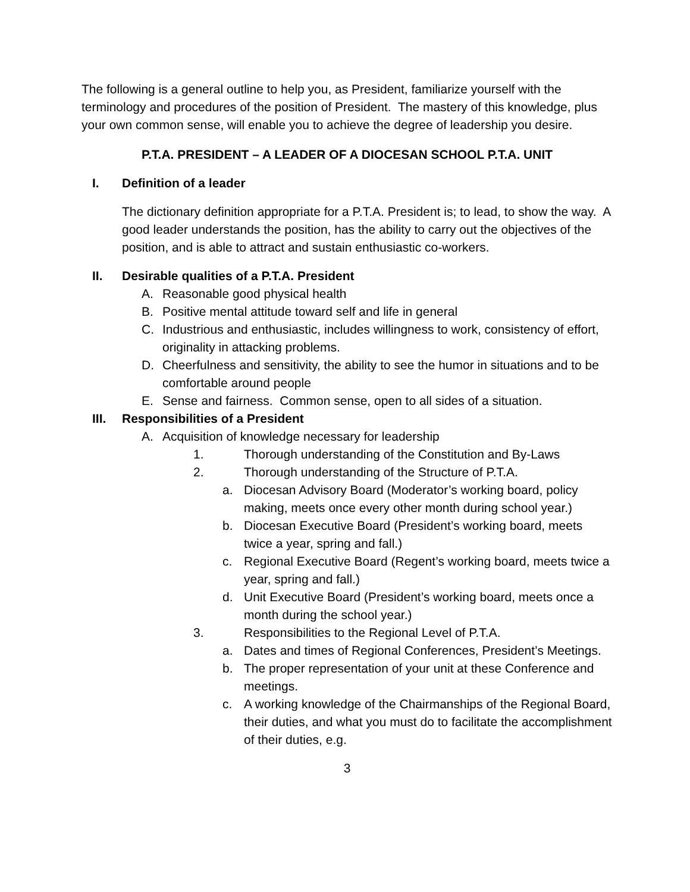The following is a general outline to help you, as President, familiarize yourself with the terminology and procedures of the position of President. The mastery of this knowledge, plus your own common sense, will enable you to achieve the degree of leadership you desire.
P.T.A. PRESIDENT – A LEADER OF A DIOCESAN SCHOOL P.T.A. UNIT
I. Definition of a leader
The dictionary definition appropriate for a P.T.A. President is; to lead, to show the way. A good leader understands the position, has the ability to carry out the objectives of the position, and is able to attract and sustain enthusiastic co-workers.
II. Desirable qualities of a P.T.A. President
A. Reasonable good physical health
B. Positive mental attitude toward self and life in general
C. Industrious and enthusiastic, includes willingness to work, consistency of effort, originality in attacking problems.
D. Cheerfulness and sensitivity, the ability to see the humor in situations and to be comfortable around people
E. Sense and fairness. Common sense, open to all sides of a situation.
III. Responsibilities of a President
A. Acquisition of knowledge necessary for leadership
1. Thorough understanding of the Constitution and By-Laws
2. Thorough understanding of the Structure of P.T.A.
a. Diocesan Advisory Board (Moderator’s working board, policy making, meets once every other month during school year.)
b. Diocesan Executive Board (President’s working board, meets twice a year, spring and fall.)
c. Regional Executive Board (Regent’s working board, meets twice a year, spring and fall.)
d. Unit Executive Board (President’s working board, meets once a month during the school year.)
3. Responsibilities to the Regional Level of P.T.A.
a. Dates and times of Regional Conferences, President’s Meetings.
b. The proper representation of your unit at these Conference and meetings.
c. A working knowledge of the Chairmanships of the Regional Board, their duties, and what you must do to facilitate the accomplishment of their duties, e.g.
3